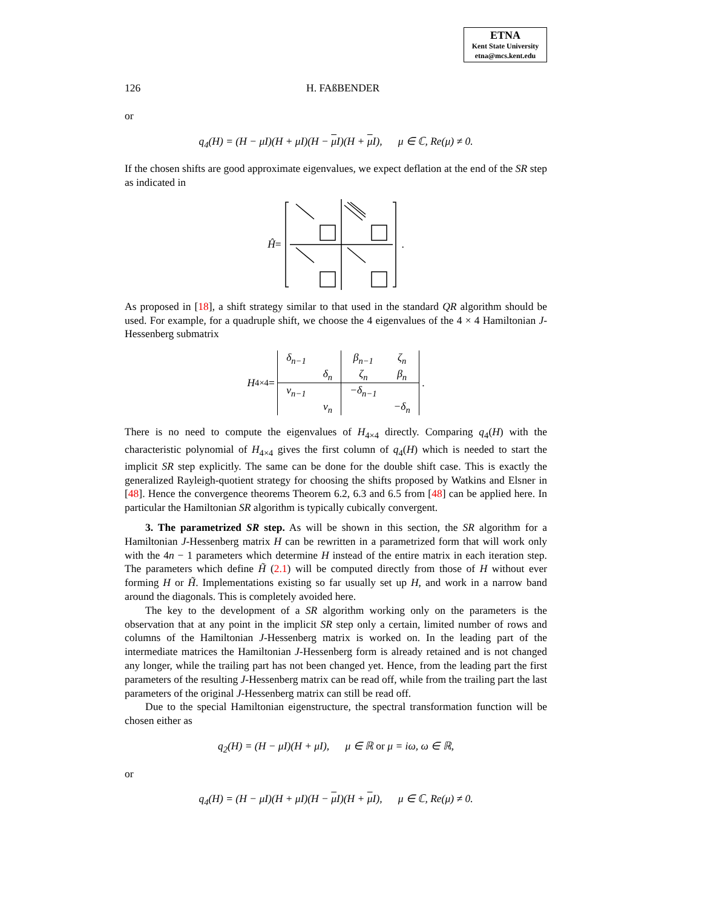ETNA
Kent State University
etna@mcs.kent.edu
126 H. FAßBENDER
or
q<sub>4</sub>(H) = (H − μI)(H + μI)(H − μ I)(H + μ I), μ ∈ ℂ, Re(μ) ≠ 0.
If the chosen shifts are good approximate eigenvalues, we expect deflation at the end of the SR step as indicated in
Ĥ = .
As proposed in [18], a shift strategy similar to that used in the standard QR algorithm should be used. For example, for a quadruple shift, we choose the 4 eigenvalues of the 4 × 4 Hamiltonian J-Hessenberg submatrix
H<sub>4×4</sub> =
| δ<sub>n−1</sub> | | β<sub>n−1</sub> | ζ<sub>n</sub> |
| | δ<sub>n</sub> | ζ<sub>n</sub> | β<sub>n</sub> |
| ν<sub>n−1</sub> | | −δ<sub>n−1</sub> | |
| | ν<sub>n</sub> | | −δ<sub>n</sub> |
.
There is no need to compute the eigenvalues of H<sub>4×4</sub> directly. Comparing q<sub>4</sub>(H) with the characteristic polynomial of H<sub>4×4</sub> gives the first column of q<sub>4</sub>(H) which is needed to start the implicit SR step explicitly. The same can be done for the double shift case. This is exactly the generalized Rayleigh-quotient strategy for choosing the shifts proposed by Watkins and Elsner in [48]. Hence the convergence theorems Theorem 6.2, 6.3 and 6.5 from [48] can be applied here. In particular the Hamiltonian SR algorithm is typically cubically convergent.
3. The parametrized SR step. As will be shown in this section, the SR algorithm for a Hamiltonian J-Hessenberg matrix H can be rewritten in a parametrized form that will work only with the 4n − 1 parameters which determine H instead of the entire matrix in each iteration step. The parameters which define H̃ (2.1) will be computed directly from those of H without ever forming H or H̃. Implementations existing so far usually set up H, and work in a narrow band around the diagonals. This is completely avoided here.
The key to the development of a SR algorithm working only on the parameters is the observation that at any point in the implicit SR step only a certain, limited number of rows and columns of the Hamiltonian J-Hessenberg matrix is worked on. In the leading part of the intermediate matrices the Hamiltonian J-Hessenberg form is already retained and is not changed any longer, while the trailing part has not been changed yet. Hence, from the leading part the first parameters of the resulting J-Hessenberg matrix can be read off, while from the trailing part the last parameters of the original J-Hessenberg matrix can still be read off.
Due to the special Hamiltonian eigenstructure, the spectral transformation function will be chosen either as
q<sub>2</sub>(H) = (H − μI)(H + μI), μ ∈ ℝ or μ = iω, ω ∈ ℝ,
or
q<sub>4</sub>(H) = (H − μI)(H + μI)(H − μ I)(H + μ I), μ ∈ ℂ, Re(μ) ≠ 0.